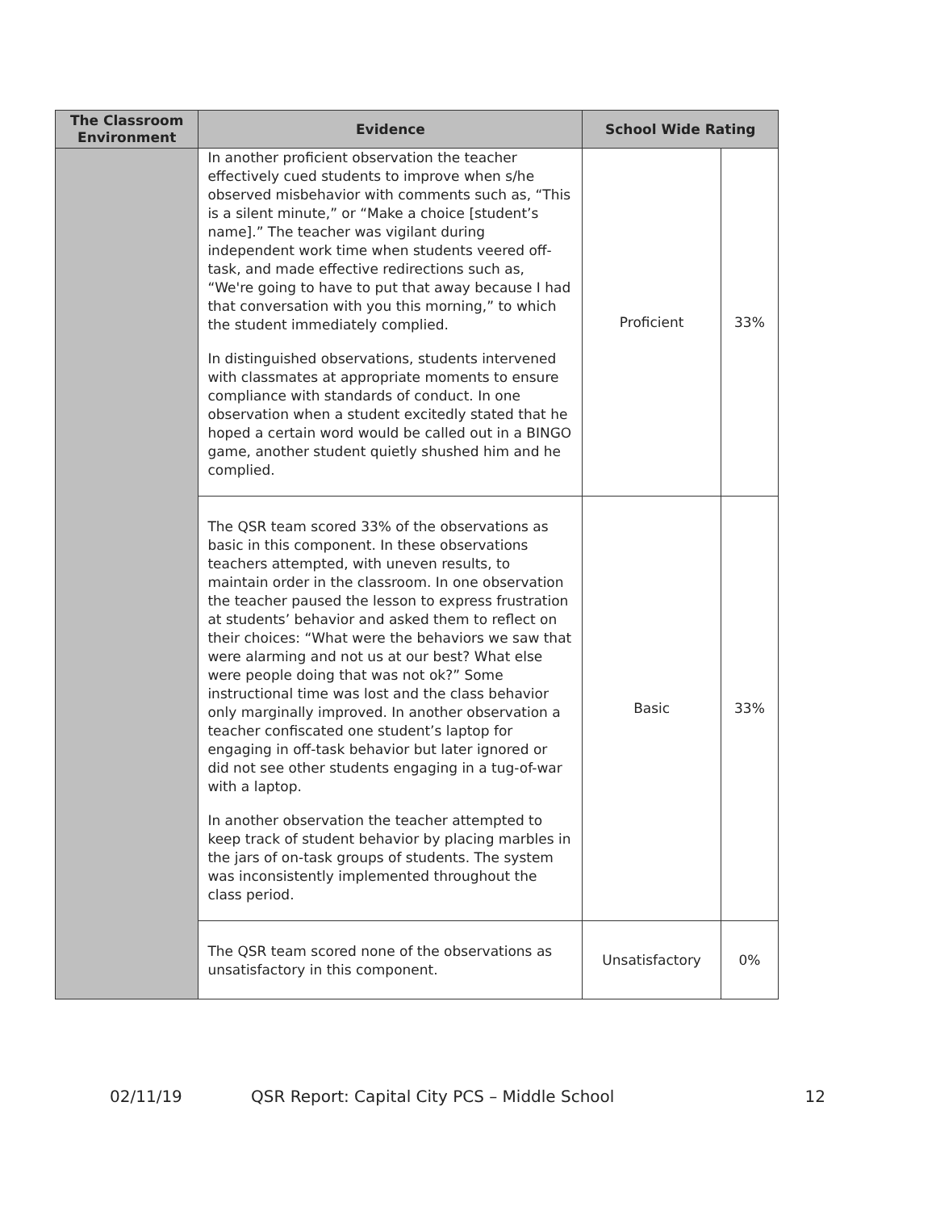| The Classroom Environment | Evidence | School Wide Rating | |
| --- | --- | --- | --- |
| | In another proficient observation the teacher effectively cued students to improve when s/he observed misbehavior with comments such as, “This is a silent minute,” or “Make a choice [student’s name].” The teacher was vigilant during independent work time when students veered off-task, and made effective redirections such as, “We're going to have to put that away because I had that conversation with you this morning,” to which the student immediately complied. In distinguished observations, students intervened with classmates at appropriate moments to ensure compliance with standards of conduct. In one observation when a student excitedly stated that he hoped a certain word would be called out in a BINGO game, another student quietly shushed him and he complied. | Proficient | 33% |
| | The QSR team scored 33% of the observations as basic in this component. In these observations teachers attempted, with uneven results, to maintain order in the classroom. In one observation the teacher paused the lesson to express frustration at students’ behavior and asked them to reflect on their choices: “What were the behaviors we saw that were alarming and not us at our best? What else were people doing that was not ok?” Some instructional time was lost and the class behavior only marginally improved. In another observation a teacher confiscated one student’s laptop for engaging in off-task behavior but later ignored or did not see other students engaging in a tug-of-war with a laptop. In another observation the teacher attempted to keep track of student behavior by placing marbles in the jars of on-task groups of students. The system was inconsistently implemented throughout the class period. | Basic | 33% |
| | The QSR team scored none of the observations as unsatisfactory in this component. | Unsatisfactory | 0% |
02/11/19 QSR Report: Capital City PCS – Middle School 12